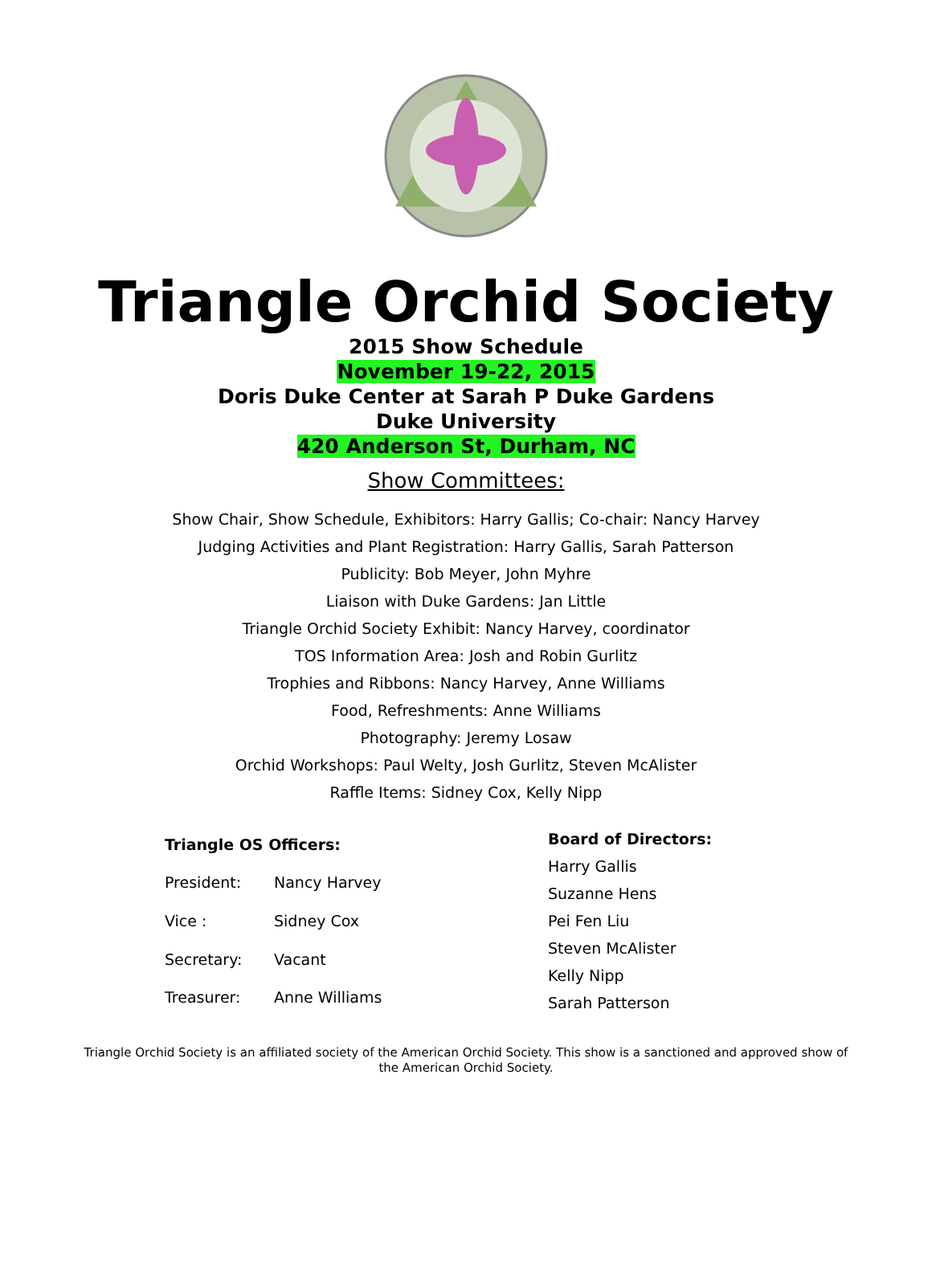Triangle Orchid Society
2015 Show Schedule
November 19-22, 2015
Doris Duke Center at Sarah P Duke Gardens
Duke University
420 Anderson St, Durham, NC
Show Committees:
Show Chair, Show Schedule, Exhibitors: Harry Gallis; Co-chair: Nancy Harvey
Judging Activities and Plant Registration: Harry Gallis, Sarah Patterson
Publicity: Bob Meyer, John Myhre
Liaison with Duke Gardens: Jan Little
Triangle Orchid Society Exhibit: Nancy Harvey, coordinator
TOS Information Area: Josh and Robin Gurlitz
Trophies and Ribbons: Nancy Harvey, Anne Williams
Food, Refreshments: Anne Williams
Photography: Jeremy Losaw
Orchid Workshops: Paul Welty, Josh Gurlitz, Steven McAlister
Raffle Items: Sidney Cox, Kelly Nipp
| Triangle OS Officers: | |
| --- | --- |
| President: | Nancy Harvey |
| Vice : | Sidney Cox |
| Secretary: | Vacant |
| Treasurer: | Anne Williams |
| Board of Directors: |
| --- |
| Harry Gallis |
| Suzanne Hens |
| Pei Fen Liu |
| Steven McAlister |
| Kelly Nipp |
| Sarah Patterson |
Triangle Orchid Society is an affiliated society of the American Orchid Society. This show is a sanctioned and approved show of the American Orchid Society.